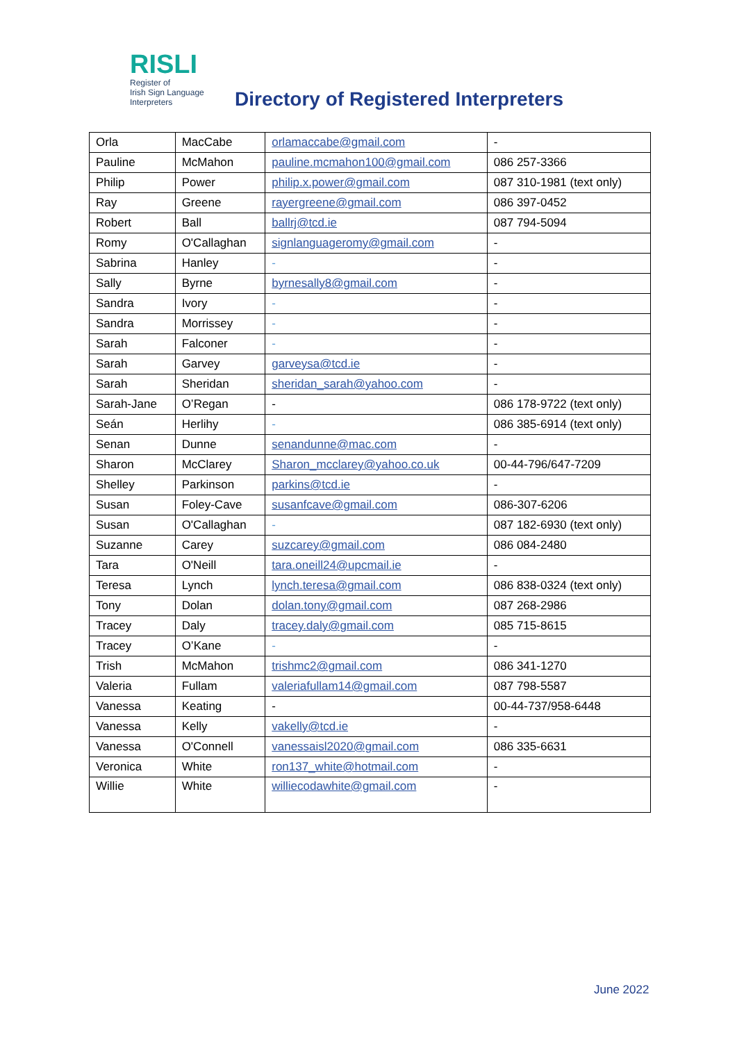RISLI
Register of
Irish Sign Language
Interpreters
Directory of Registered Interpreters
| Orla | MacCabe | orlamaccabe@gmail.com | - |
| Pauline | McMahon | pauline.mcmahon100@gmail.com | 086 257-3366 |
| Philip | Power | philip.x.power@gmail.com | 087 310-1981 (text only) |
| Ray | Greene | rayergreene@gmail.com | 086 397-0452 |
| Robert | Ball | ballrj@tcd.ie | 087 794-5094 |
| Romy | O'Callaghan | signlanguageromy@gmail.com | - |
| Sabrina | Hanley | - | - |
| Sally | Byrne | byrnesally8@gmail.com | - |
| Sandra | Ivory | - | - |
| Sandra | Morrissey | - | - |
| Sarah | Falconer | - | - |
| Sarah | Garvey | garveysa@tcd.ie | - |
| Sarah | Sheridan | sheridan_sarah@yahoo.com | - |
| Sarah-Jane | O’Regan | - | 086 178-9722 (text only) |
| Seán | Herlihy | - | 086 385-6914 (text only) |
| Senan | Dunne | senandunne@mac.com | - |
| Sharon | McClarey | Sharon_mcclarey@yahoo.co.uk | 00-44-796/647-7209 |
| Shelley | Parkinson | parkins@tcd.ie | - |
| Susan | Foley-Cave | susanfcave@gmail.com | 086-307-6206 |
| Susan | O'Callaghan | - | 087 182-6930 (text only) |
| Suzanne | Carey | suzcarey@gmail.com | 086 084-2480 |
| Tara | O'Neill | tara.oneill24@upcmail.ie | - |
| Teresa | Lynch | lynch.teresa@gmail.com | 086 838-0324 (text only) |
| Tony | Dolan | dolan.tony@gmail.com | 087 268-2986 |
| Tracey | Daly | tracey.daly@gmail.com | 085 715-8615 |
| Tracey | O’Kane | - | - |
| Trish | McMahon | trishmc2@gmail.com | 086 341-1270 |
| Valeria | Fullam | valeriafullam14@gmail.com | 087 798-5587 |
| Vanessa | Keating | - | 00-44-737/958-6448 |
| Vanessa | Kelly | vakelly@tcd.ie | - |
| Vanessa | O'Connell | vanessaisl2020@gmail.com | 086 335-6631 |
| Veronica | White | ron137_white@hotmail.com | - |
| Willie | White | williecodawhite@gmail.com | - |
June 2022